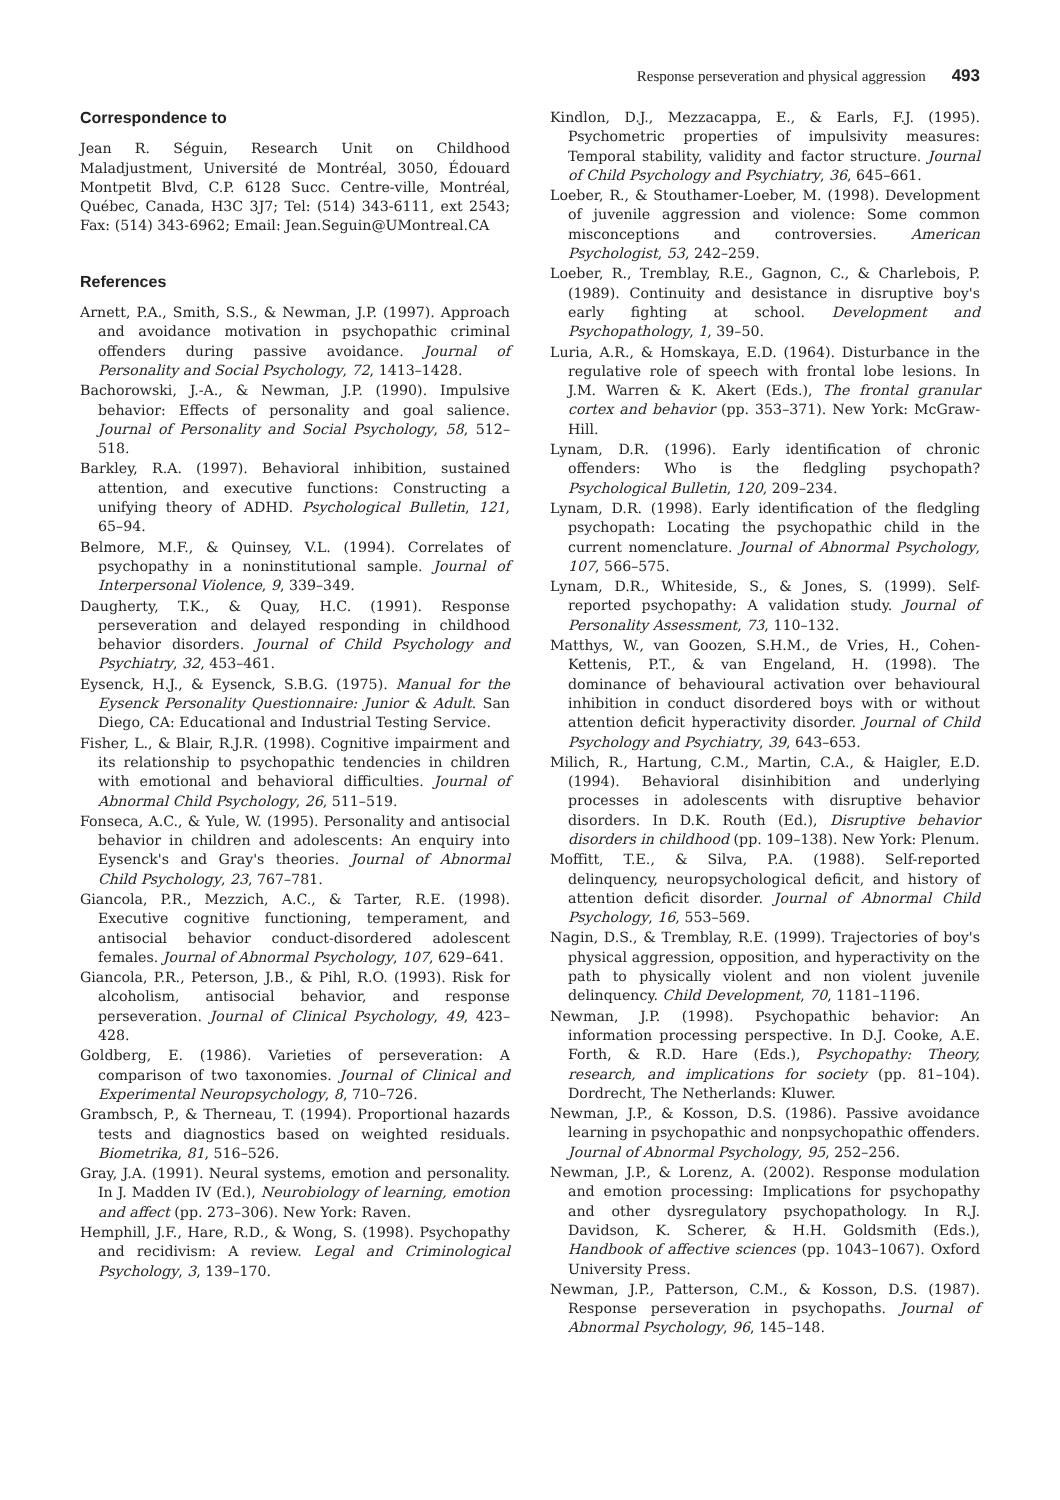Response perseveration and physical aggression 493
Correspondence to
Jean R. Séguin, Research Unit on Childhood Maladjustment, Université de Montréal, 3050, Édouard Montpetit Blvd, C.P. 6128 Succ. Centre-ville, Montréal, Québec, Canada, H3C 3J7; Tel: (514) 343-6111, ext 2543; Fax: (514) 343-6962; Email: Jean.Seguin@UMontreal.CA
References
Arnett, P.A., Smith, S.S., & Newman, J.P. (1997). Approach and avoidance motivation in psychopathic criminal offenders during passive avoidance. Journal of Personality and Social Psychology, 72, 1413–1428.
Bachorowski, J.-A., & Newman, J.P. (1990). Impulsive behavior: Effects of personality and goal salience. Journal of Personality and Social Psychology, 58, 512–518.
Barkley, R.A. (1997). Behavioral inhibition, sustained attention, and executive functions: Constructing a unifying theory of ADHD. Psychological Bulletin, 121, 65–94.
Belmore, M.F., & Quinsey, V.L. (1994). Correlates of psychopathy in a noninstitutional sample. Journal of Interpersonal Violence, 9, 339–349.
Daugherty, T.K., & Quay, H.C. (1991). Response perseveration and delayed responding in childhood behavior disorders. Journal of Child Psychology and Psychiatry, 32, 453–461.
Eysenck, H.J., & Eysenck, S.B.G. (1975). Manual for the Eysenck Personality Questionnaire: Junior & Adult. San Diego, CA: Educational and Industrial Testing Service.
Fisher, L., & Blair, R.J.R. (1998). Cognitive impairment and its relationship to psychopathic tendencies in children with emotional and behavioral difficulties. Journal of Abnormal Child Psychology, 26, 511–519.
Fonseca, A.C., & Yule, W. (1995). Personality and antisocial behavior in children and adolescents: An enquiry into Eysenck's and Gray's theories. Journal of Abnormal Child Psychology, 23, 767–781.
Giancola, P.R., Mezzich, A.C., & Tarter, R.E. (1998). Executive cognitive functioning, temperament, and antisocial behavior conduct-disordered adolescent females. Journal of Abnormal Psychology, 107, 629–641.
Giancola, P.R., Peterson, J.B., & Pihl, R.O. (1993). Risk for alcoholism, antisocial behavior, and response perseveration. Journal of Clinical Psychology, 49, 423–428.
Goldberg, E. (1986). Varieties of perseveration: A comparison of two taxonomies. Journal of Clinical and Experimental Neuropsychology, 8, 710–726.
Grambsch, P., & Therneau, T. (1994). Proportional hazards tests and diagnostics based on weighted residuals. Biometrika, 81, 516–526.
Gray, J.A. (1991). Neural systems, emotion and personality. In J. Madden IV (Ed.), Neurobiology of learning, emotion and affect (pp. 273–306). New York: Raven.
Hemphill, J.F., Hare, R.D., & Wong, S. (1998). Psychopathy and recidivism: A review. Legal and Criminological Psychology, 3, 139–170.
Kindlon, D.J., Mezzacappa, E., & Earls, F.J. (1995). Psychometric properties of impulsivity measures: Temporal stability, validity and factor structure. Journal of Child Psychology and Psychiatry, 36, 645–661.
Loeber, R., & Stouthamer-Loeber, M. (1998). Development of juvenile aggression and violence: Some common misconceptions and controversies. American Psychologist, 53, 242–259.
Loeber, R., Tremblay, R.E., Gagnon, C., & Charlebois, P. (1989). Continuity and desistance in disruptive boy's early fighting at school. Development and Psychopathology, 1, 39–50.
Luria, A.R., & Homskaya, E.D. (1964). Disturbance in the regulative role of speech with frontal lobe lesions. In J.M. Warren & K. Akert (Eds.), The frontal granular cortex and behavior (pp. 353–371). New York: McGraw-Hill.
Lynam, D.R. (1996). Early identification of chronic offenders: Who is the fledgling psychopath? Psychological Bulletin, 120, 209–234.
Lynam, D.R. (1998). Early identification of the fledgling psychopath: Locating the psychopathic child in the current nomenclature. Journal of Abnormal Psychology, 107, 566–575.
Lynam, D.R., Whiteside, S., & Jones, S. (1999). Self-reported psychopathy: A validation study. Journal of Personality Assessment, 73, 110–132.
Matthys, W., van Goozen, S.H.M., de Vries, H., Cohen-Kettenis, P.T., & van Engeland, H. (1998). The dominance of behavioural activation over behavioural inhibition in conduct disordered boys with or without attention deficit hyperactivity disorder. Journal of Child Psychology and Psychiatry, 39, 643–653.
Milich, R., Hartung, C.M., Martin, C.A., & Haigler, E.D. (1994). Behavioral disinhibition and underlying processes in adolescents with disruptive behavior disorders. In D.K. Routh (Ed.), Disruptive behavior disorders in childhood (pp. 109–138). New York: Plenum.
Moffitt, T.E., & Silva, P.A. (1988). Self-reported delinquency, neuropsychological deficit, and history of attention deficit disorder. Journal of Abnormal Child Psychology, 16, 553–569.
Nagin, D.S., & Tremblay, R.E. (1999). Trajectories of boy's physical aggression, opposition, and hyperactivity on the path to physically violent and non violent juvenile delinquency. Child Development, 70, 1181–1196.
Newman, J.P. (1998). Psychopathic behavior: An information processing perspective. In D.J. Cooke, A.E. Forth, & R.D. Hare (Eds.), Psychopathy: Theory, research, and implications for society (pp. 81–104). Dordrecht, The Netherlands: Kluwer.
Newman, J.P., & Kosson, D.S. (1986). Passive avoidance learning in psychopathic and nonpsychopathic offenders. Journal of Abnormal Psychology, 95, 252–256.
Newman, J.P., & Lorenz, A. (2002). Response modulation and emotion processing: Implications for psychopathy and other dysregulatory psychopathology. In R.J. Davidson, K. Scherer, & H.H. Goldsmith (Eds.), Handbook of affective sciences (pp. 1043–1067). Oxford University Press.
Newman, J.P., Patterson, C.M., & Kosson, D.S. (1987). Response perseveration in psychopaths. Journal of Abnormal Psychology, 96, 145–148.